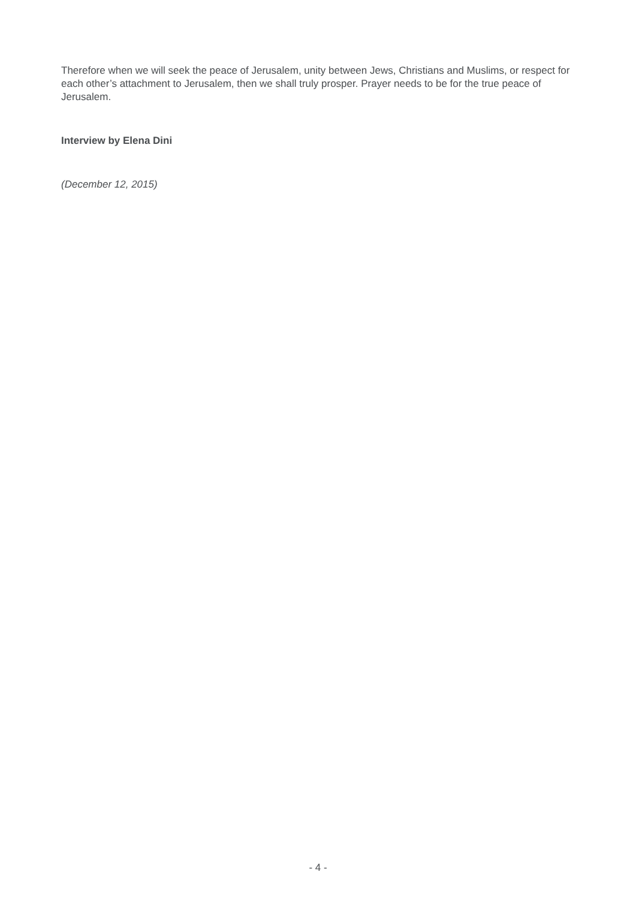Therefore when we will seek the peace of Jerusalem, unity between Jews, Christians and Muslims, or respect for each other’s attachment to Jerusalem, then we shall truly prosper. Prayer needs to be for the true peace of Jerusalem.
Interview by Elena Dini
(December 12, 2015)
- 4 -